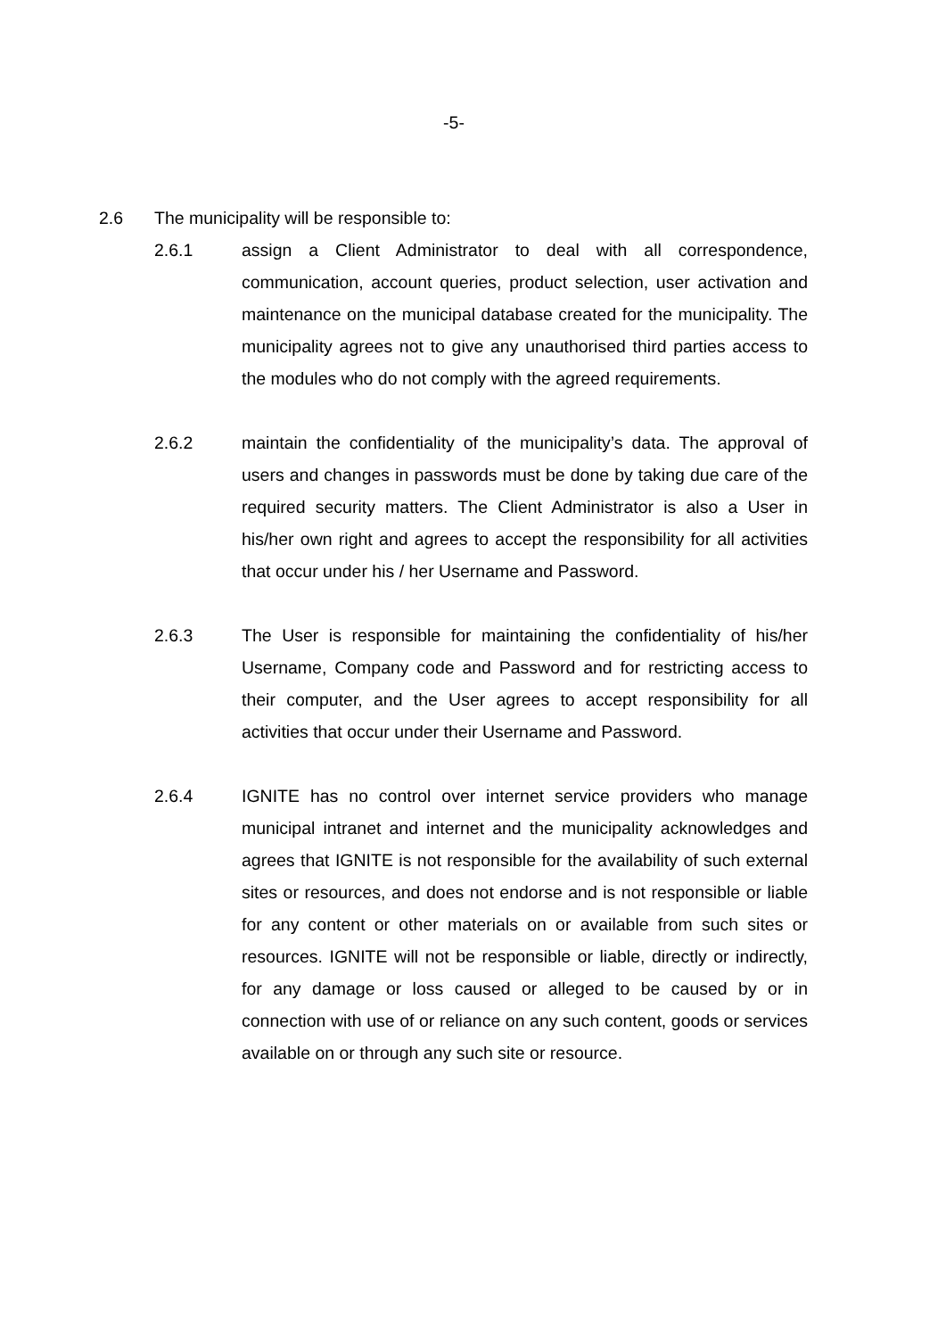-5-
2.6 The municipality will be responsible to:
2.6.1 assign a Client Administrator to deal with all correspondence, communication, account queries, product selection, user activation and maintenance on the municipal database created for the municipality. The municipality agrees not to give any unauthorised third parties access to the modules who do not comply with the agreed requirements.
2.6.2 maintain the confidentiality of the municipality’s data. The approval of users and changes in passwords must be done by taking due care of the required security matters. The Client Administrator is also a User in his/her own right and agrees to accept the responsibility for all activities that occur under his / her Username and Password.
2.6.3 The User is responsible for maintaining the confidentiality of his/her Username, Company code and Password and for restricting access to their computer, and the User agrees to accept responsibility for all activities that occur under their Username and Password.
2.6.4 IGNITE has no control over internet service providers who manage municipal intranet and internet and the municipality acknowledges and agrees that IGNITE is not responsible for the availability of such external sites or resources, and does not endorse and is not responsible or liable for any content or other materials on or available from such sites or resources. IGNITE will not be responsible or liable, directly or indirectly, for any damage or loss caused or alleged to be caused by or in connection with use of or reliance on any such content, goods or services available on or through any such site or resource.